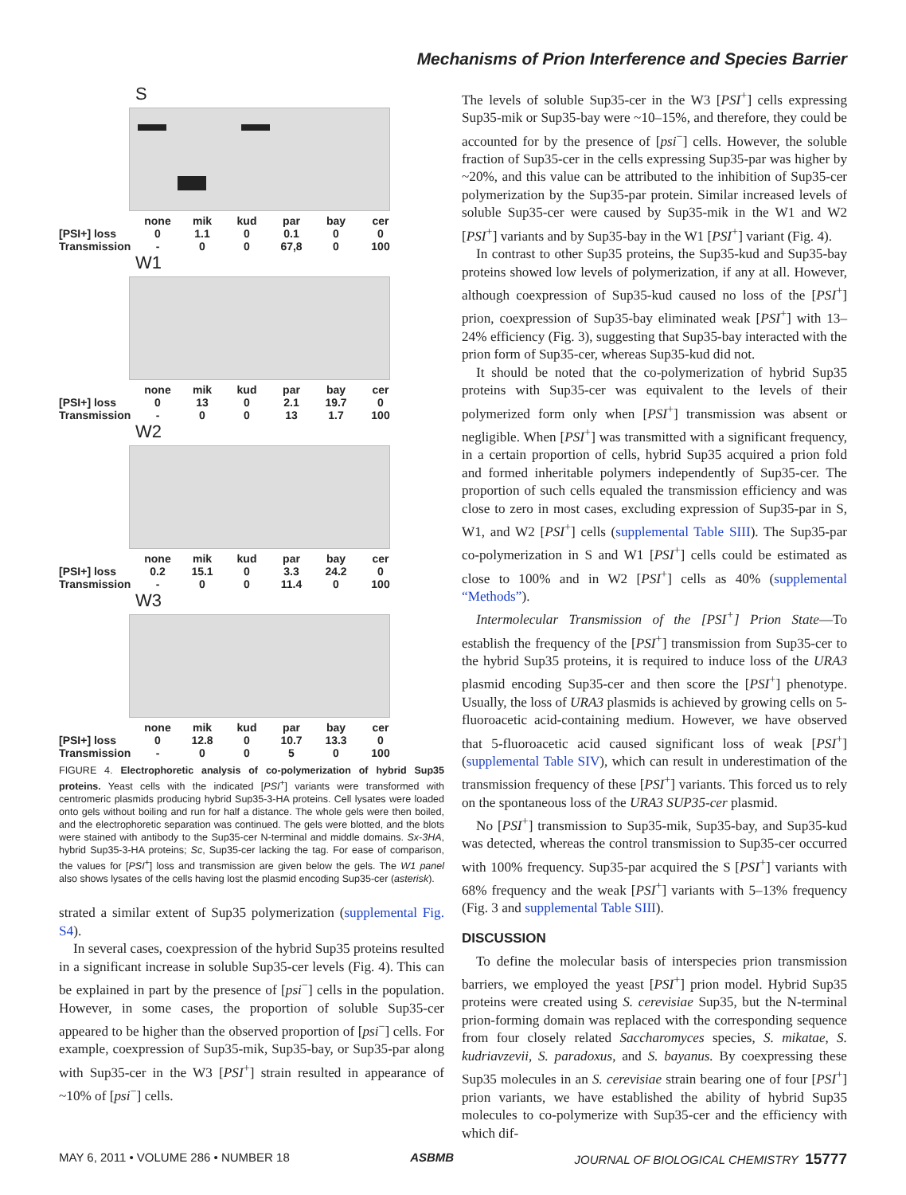Mechanisms of Prion Interference and Species Barrier
S
none mik kud par bay cer
[PSI+] loss 0 1.1 0 0.1 0 0
Transmission - 0 0 67,8 0 100
W1
none mik kud par bay cer
[PSI+] loss 0 13 0 2.1 19.7 0
Transmission - 0 0 13 1.7 100
W2
none mik kud par bay cer
[PSI+] loss 0.2 15.1 0 3.3 24.2 0
Transmission - 0 0 11.4 0 100
W3
none mik kud par bay cer
[PSI+] loss 0 12.8 0 10.7 13.3 0
Transmission - 0050 100
FIGURE 4. Electrophoretic analysis of co-polymerization of hybrid Sup35 proteins. Yeast cells with the indicated [PSI<sup>+</sup>] variants were transformed with centromeric plasmids producing hybrid Sup35-3-HA proteins. Cell lysates were loaded onto gels without boiling and run for half a distance. The whole gels were then boiled, and the electrophoretic separation was continued. The gels were blotted, and the blots were stained with antibody to the Sup35-cer N-terminal and middle domains. Sx-3HA, hybrid Sup35-3-HA proteins; Sc, Sup35-cer lacking the tag. For ease of comparison, the values for [PSI<sup>+</sup>] loss and transmission are given below the gels. The W1 panel also shows lysates of the cells having lost the plasmid encoding Sup35-cer (asterisk).
strated a similar extent of Sup35 polymerization (supplemental Fig. S4).
In several cases, coexpression of the hybrid Sup35 proteins resulted in a significant increase in soluble Sup35-cer levels (Fig. 4). This can be explained in part by the presence of [psi<sup>−</sup>] cells in the population. However, in some cases, the proportion of soluble Sup35-cer appeared to be higher than the observed proportion of [psi<sup>−</sup>] cells. For example, coexpression of Sup35-mik, Sup35-bay, or Sup35-par along with Sup35-cer in the W3 [PSI<sup>+</sup>] strain resulted in appearance of ~10% of [psi<sup>−</sup>] cells.
The levels of soluble Sup35-cer in the W3 [PSI<sup>+</sup>] cells expressing Sup35-mik or Sup35-bay were ~10–15%, and therefore, they could be accounted for by the presence of [psi<sup>−</sup>] cells. However, the soluble fraction of Sup35-cer in the cells expressing Sup35-par was higher by ~20%, and this value can be attributed to the inhibition of Sup35-cer polymerization by the Sup35-par protein. Similar increased levels of soluble Sup35-cer were caused by Sup35-mik in the W1 and W2 [PSI<sup>+</sup>] variants and by Sup35-bay in the W1 [PSI<sup>+</sup>] variant (Fig. 4).
In contrast to other Sup35 proteins, the Sup35-kud and Sup35-bay proteins showed low levels of polymerization, if any at all. However, although coexpression of Sup35-kud caused no loss of the [PSI<sup>+</sup>] prion, coexpression of Sup35-bay eliminated weak [PSI<sup>+</sup>] with 13–24% efficiency (Fig. 3), suggesting that Sup35-bay interacted with the prion form of Sup35-cer, whereas Sup35-kud did not.
It should be noted that the co-polymerization of hybrid Sup35 proteins with Sup35-cer was equivalent to the levels of their polymerized form only when [PSI<sup>+</sup>] transmission was absent or negligible. When [PSI<sup>+</sup>] was transmitted with a significant frequency, in a certain proportion of cells, hybrid Sup35 acquired a prion fold and formed inheritable polymers independently of Sup35-cer. The proportion of such cells equaled the transmission efficiency and was close to zero in most cases, excluding expression of Sup35-par in S, W1, and W2 [PSI<sup>+</sup>] cells (supplemental Table SIII). The Sup35-par co-polymerization in S and W1 [PSI<sup>+</sup>] cells could be estimated as close to 100% and in W2 [PSI<sup>+</sup>] cells as 40% (supplemental “Methods”).
Intermolecular Transmission of the [PSI<sup>+</sup>] Prion State—To establish the frequency of the [PSI<sup>+</sup>] transmission from Sup35-cer to the hybrid Sup35 proteins, it is required to induce loss of the URA3 plasmid encoding Sup35-cer and then score the [PSI<sup>+</sup>] phenotype. Usually, the loss of URA3 plasmids is achieved by growing cells on 5-fluoroacetic acid-containing medium. However, we have observed that 5-fluoroacetic acid caused significant loss of weak [PSI<sup>+</sup>] (supplemental Table SIV), which can result in underestimation of the transmission frequency of these [PSI<sup>+</sup>] variants. This forced us to rely on the spontaneous loss of the URA3 SUP35-cer plasmid.
No [PSI<sup>+</sup>] transmission to Sup35-mik, Sup35-bay, and Sup35-kud was detected, whereas the control transmission to Sup35-cer occurred with 100% frequency. Sup35-par acquired the S [PSI<sup>+</sup>] variants with 68% frequency and the weak [PSI<sup>+</sup>] variants with 5–13% frequency (Fig. 3 and supplemental Table SIII).
DISCUSSION
To define the molecular basis of interspecies prion transmission barriers, we employed the yeast [PSI<sup>+</sup>] prion model. Hybrid Sup35 proteins were created using S. cerevisiae Sup35, but the N-terminal prion-forming domain was replaced with the corresponding sequence from four closely related Saccharomyces species, S. mikatae, S. kudriavzevii, S. paradoxus, and S. bayanus. By coexpressing these Sup35 molecules in an S. cerevisiae strain bearing one of four [PSI<sup>+</sup>] prion variants, we have established the ability of hybrid Sup35 molecules to co-polymerize with Sup35-cer and the efficiency with which dif-
MAY 6, 2011 • VOLUME 286 • NUMBER 18 ASBMB JOURNAL OF BIOLOGICAL CHEMISTRY 15777